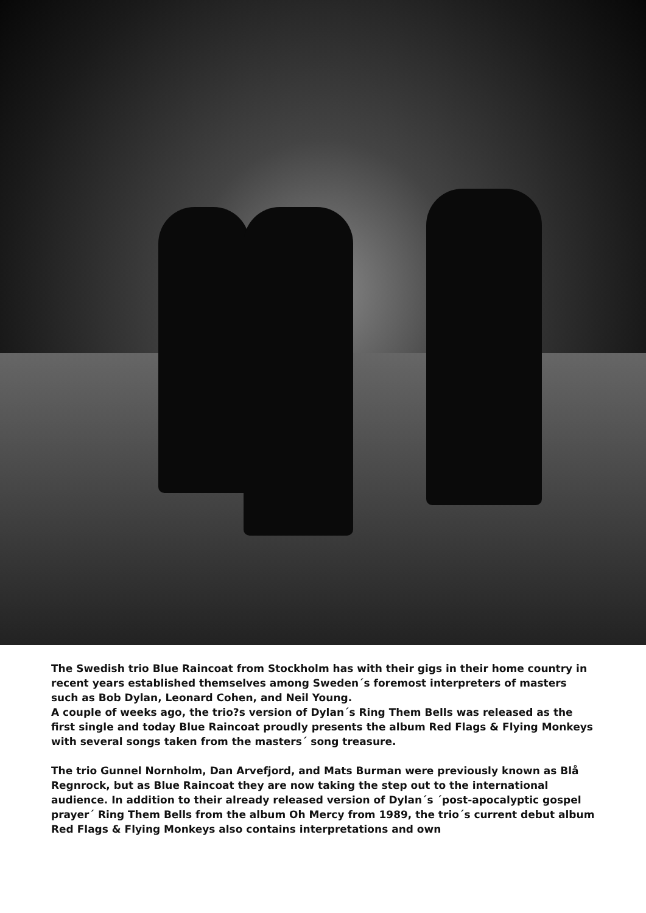The Swedish trio Blue Raincoat from Stockholm has with their gigs in their home country in recent years established themselves among Sweden´s foremost interpreters of masters such as Bob Dylan, Leonard Cohen, and Neil Young.
A couple of weeks ago, the trio?s version of Dylan´s Ring Them Bells was released as the first single and today Blue Raincoat proudly presents the album Red Flags & Flying Monkeys with several songs taken from the masters´ song treasure.
The trio Gunnel Nornholm, Dan Arvefjord, and Mats Burman were previously known as Blå Regnrock, but as Blue Raincoat they are now taking the step out to the international audience. In addition to their already released version of Dylan´s ´post-apocalyptic gospel prayer´ Ring Them Bells from the album Oh Mercy from 1989, the trio´s current debut album Red Flags & Flying Monkeys also contains interpretations and own